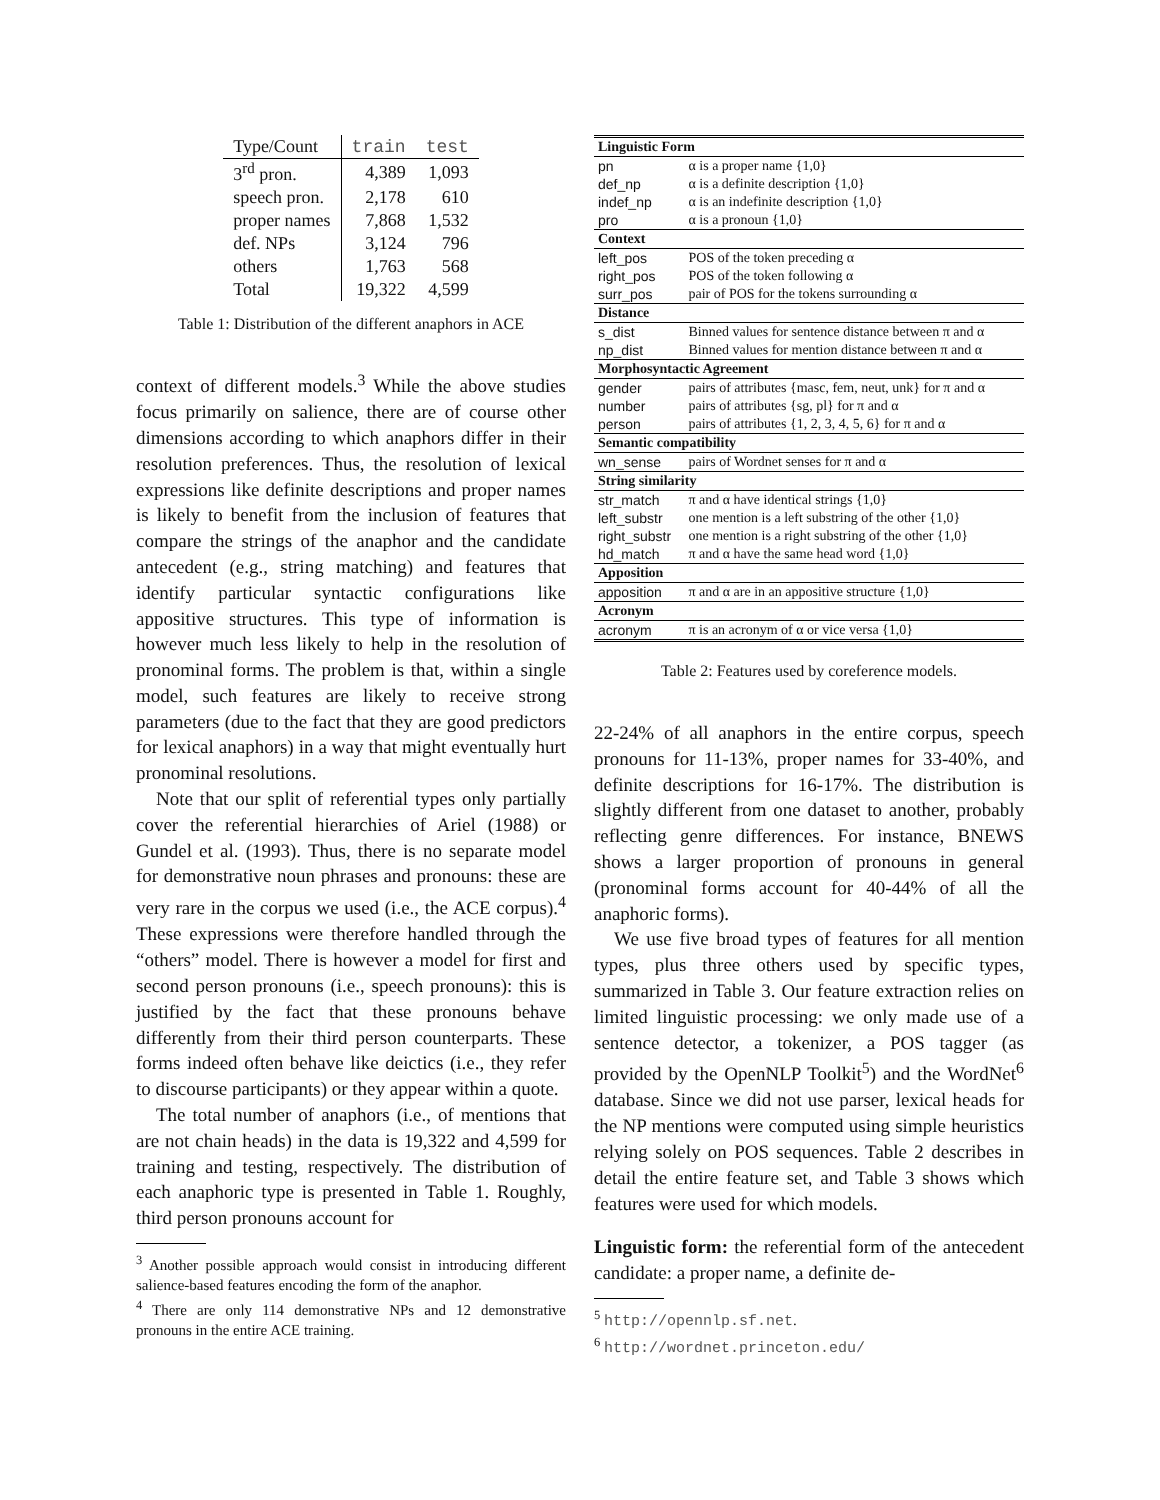| Type/Count | train | test |
| --- | --- | --- |
| 3<sup>rd</sup> pron. | 4,389 | 1,093 |
| speech pron. | 2,178 | 610 |
| proper names | 7,868 | 1,532 |
| def. NPs | 3,124 | 796 |
| others | 1,763 | 568 |
| Total | 19,322 | 4,599 |
Table 1: Distribution of the different anaphors in ACE
context of different models.<sup>3</sup> While the above studies focus primarily on salience, there are of course other dimensions according to which anaphors differ in their resolution preferences. Thus, the resolution of lexical expressions like definite descriptions and proper names is likely to benefit from the inclusion of features that compare the strings of the anaphor and the candidate antecedent (e.g., string matching) and features that identify particular syntactic configurations like appositive structures. This type of information is however much less likely to help in the resolution of pronominal forms. The problem is that, within a single model, such features are likely to receive strong parameters (due to the fact that they are good predictors for lexical anaphors) in a way that might eventually hurt pronominal resolutions.
Note that our split of referential types only partially cover the referential hierarchies of Ariel (1988) or Gundel et al. (1993). Thus, there is no separate model for demonstrative noun phrases and pronouns: these are very rare in the corpus we used (i.e., the ACE corpus).<sup>4</sup> These expressions were therefore handled through the “others” model. There is however a model for first and second person pronouns (i.e., speech pronouns): this is justified by the fact that these pronouns behave differently from their third person counterparts. These forms indeed often behave like deictics (i.e., they refer to discourse participants) or they appear within a quote.
The total number of anaphors (i.e., of mentions that are not chain heads) in the data is 19,322 and 4,599 for training and testing, respectively. The distribution of each anaphoric type is presented in Table 1. Roughly, third person pronouns account for
<sup>3</sup> Another possible approach would consist in introducing different salience-based features encoding the form of the anaphor.
<sup>4</sup> There are only 114 demonstrative NPs and 12 demonstrative pronouns in the entire ACE training.
| Linguistic Form | |
| pn | α is a proper name {1,0} |
| def_np | α is a definite description {1,0} |
| indef_np | α is an indefinite description {1,0} |
| pro | α is a pronoun {1,0} |
| Context | |
| left_pos | POS of the token preceding α |
| right_pos | POS of the token following α |
| surr_pos | pair of POS for the tokens surrounding α |
| Distance | |
| s_dist | Binned values for sentence distance between π and α |
| np_dist | Binned values for mention distance between π and α |
| Morphosyntactic Agreement | |
| gender | pairs of attributes {masc, fem, neut, unk} for π and α |
| number | pairs of attributes {sg, pl} for π and α |
| person | pairs of attributes {1, 2, 3, 4, 5, 6} for π and α |
| Semantic compatibility | |
| wn_sense | pairs of Wordnet senses for π and α |
| String similarity | |
| str_match | π and α have identical strings {1,0} |
| left_substr | one mention is a left substring of the other {1,0} |
| right_substr | one mention is a right substring of the other {1,0} |
| hd_match | π and α have the same head word {1,0} |
| Apposition | |
| apposition | π and α are in an appositive structure {1,0} |
| Acronym | |
| acronym | π is an acronym of α or vice versa {1,0} |
Table 2: Features used by coreference models.
22-24% of all anaphors in the entire corpus, speech pronouns for 11-13%, proper names for 33-40%, and definite descriptions for 16-17%. The distribution is slightly different from one dataset to another, probably reflecting genre differences. For instance, BNEWS shows a larger proportion of pronouns in general (pronominal forms account for 40-44% of all the anaphoric forms).
We use five broad types of features for all mention types, plus three others used by specific types, summarized in Table 3. Our feature extraction relies on limited linguistic processing: we only made use of a sentence detector, a tokenizer, a POS tagger (as provided by the OpenNLP Toolkit<sup>5</sup>) and the WordNet<sup>6</sup> database. Since we did not use parser, lexical heads for the NP mentions were computed using simple heuristics relying solely on POS sequences. Table 2 describes in detail the entire feature set, and Table 3 shows which features were used for which models.
Linguistic form: the referential form of the antecedent candidate: a proper name, a definite de-
<sup>5</sup> http://opennlp.sf.net.
<sup>6</sup> http://wordnet.princeton.edu/